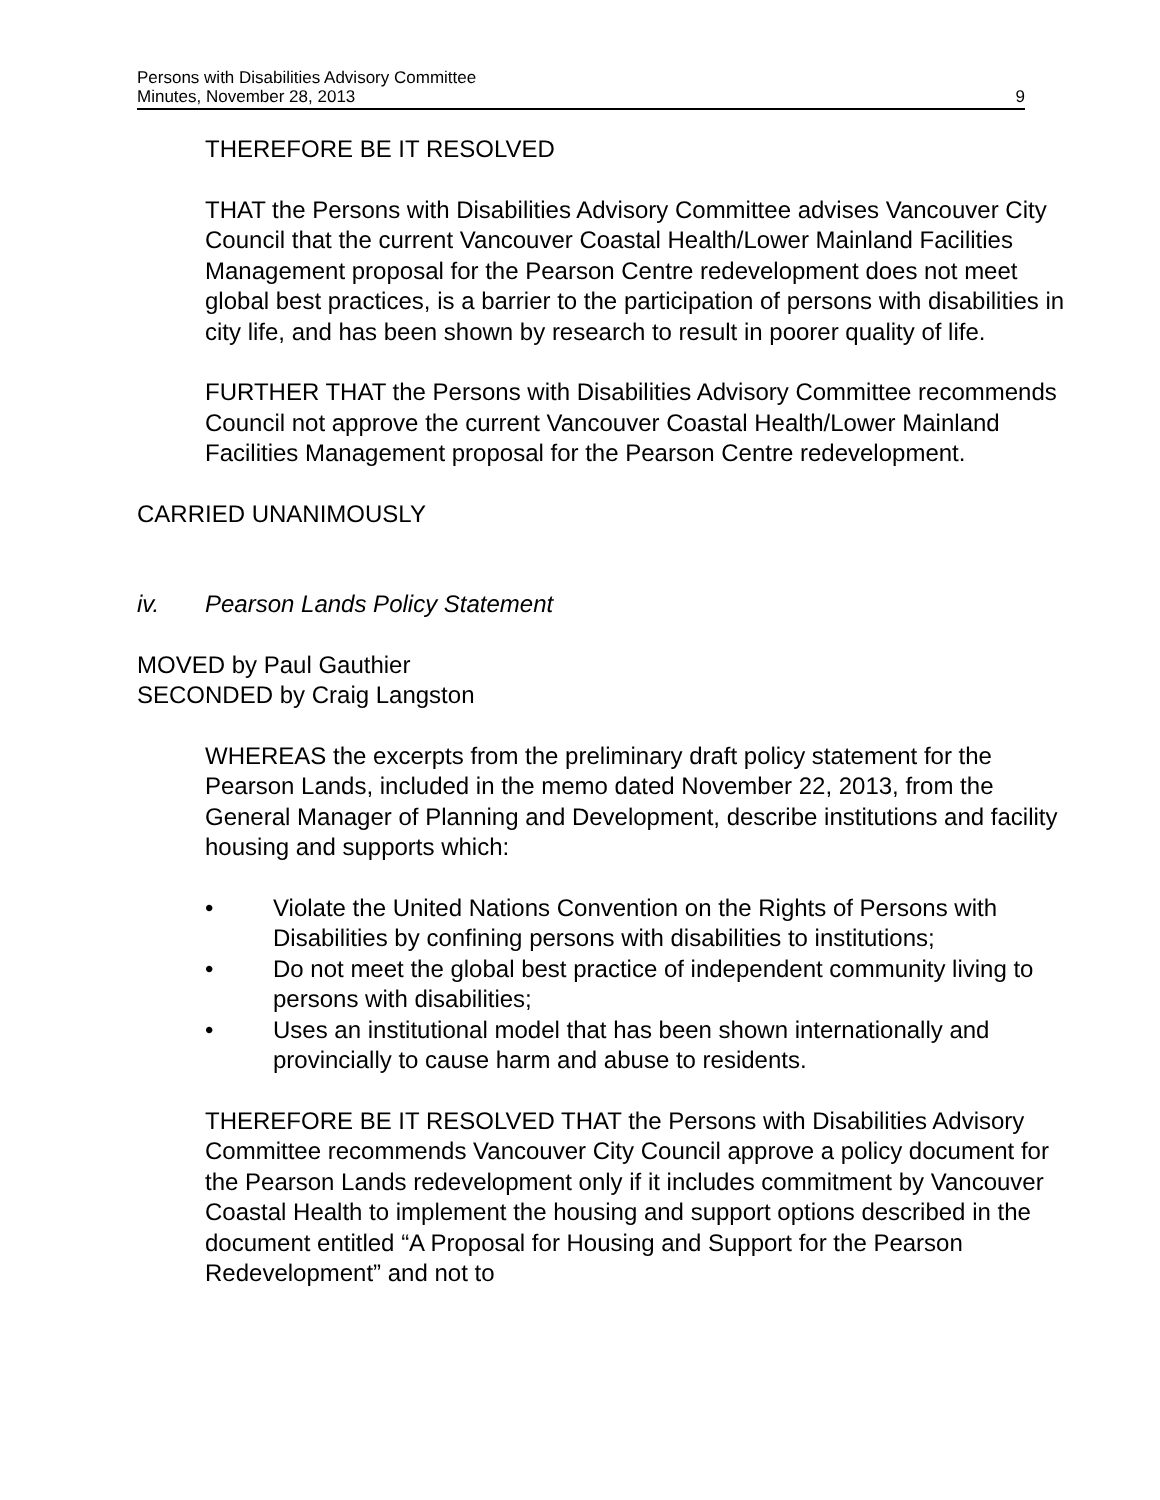Persons with Disabilities Advisory Committee
Minutes, November 28, 2013
9
THEREFORE BE IT RESOLVED
THAT the Persons with Disabilities Advisory Committee advises Vancouver City Council that the current Vancouver Coastal Health/Lower Mainland Facilities Management proposal for the Pearson Centre redevelopment does not meet global best practices, is a barrier to the participation of persons with disabilities in city life, and has been shown by research to result in poorer quality of life.
FURTHER THAT the Persons with Disabilities Advisory Committee recommends Council not approve the current Vancouver Coastal Health/Lower Mainland Facilities Management proposal for the Pearson Centre redevelopment.
CARRIED UNANIMOUSLY
iv. Pearson Lands Policy Statement
MOVED by Paul Gauthier
SECONDED by Craig Langston
WHEREAS the excerpts from the preliminary draft policy statement for the Pearson Lands, included in the memo dated November 22, 2013, from the General Manager of Planning and Development, describe institutions and facility housing and supports which:
• Violate the United Nations Convention on the Rights of Persons with Disabilities by confining persons with disabilities to institutions;
• Do not meet the global best practice of independent community living to persons with disabilities;
• Uses an institutional model that has been shown internationally and provincially to cause harm and abuse to residents.
THEREFORE BE IT RESOLVED THAT the Persons with Disabilities Advisory Committee recommends Vancouver City Council approve a policy document for the Pearson Lands redevelopment only if it includes commitment by Vancouver Coastal Health to implement the housing and support options described in the document entitled “A Proposal for Housing and Support for the Pearson Redevelopment” and not to